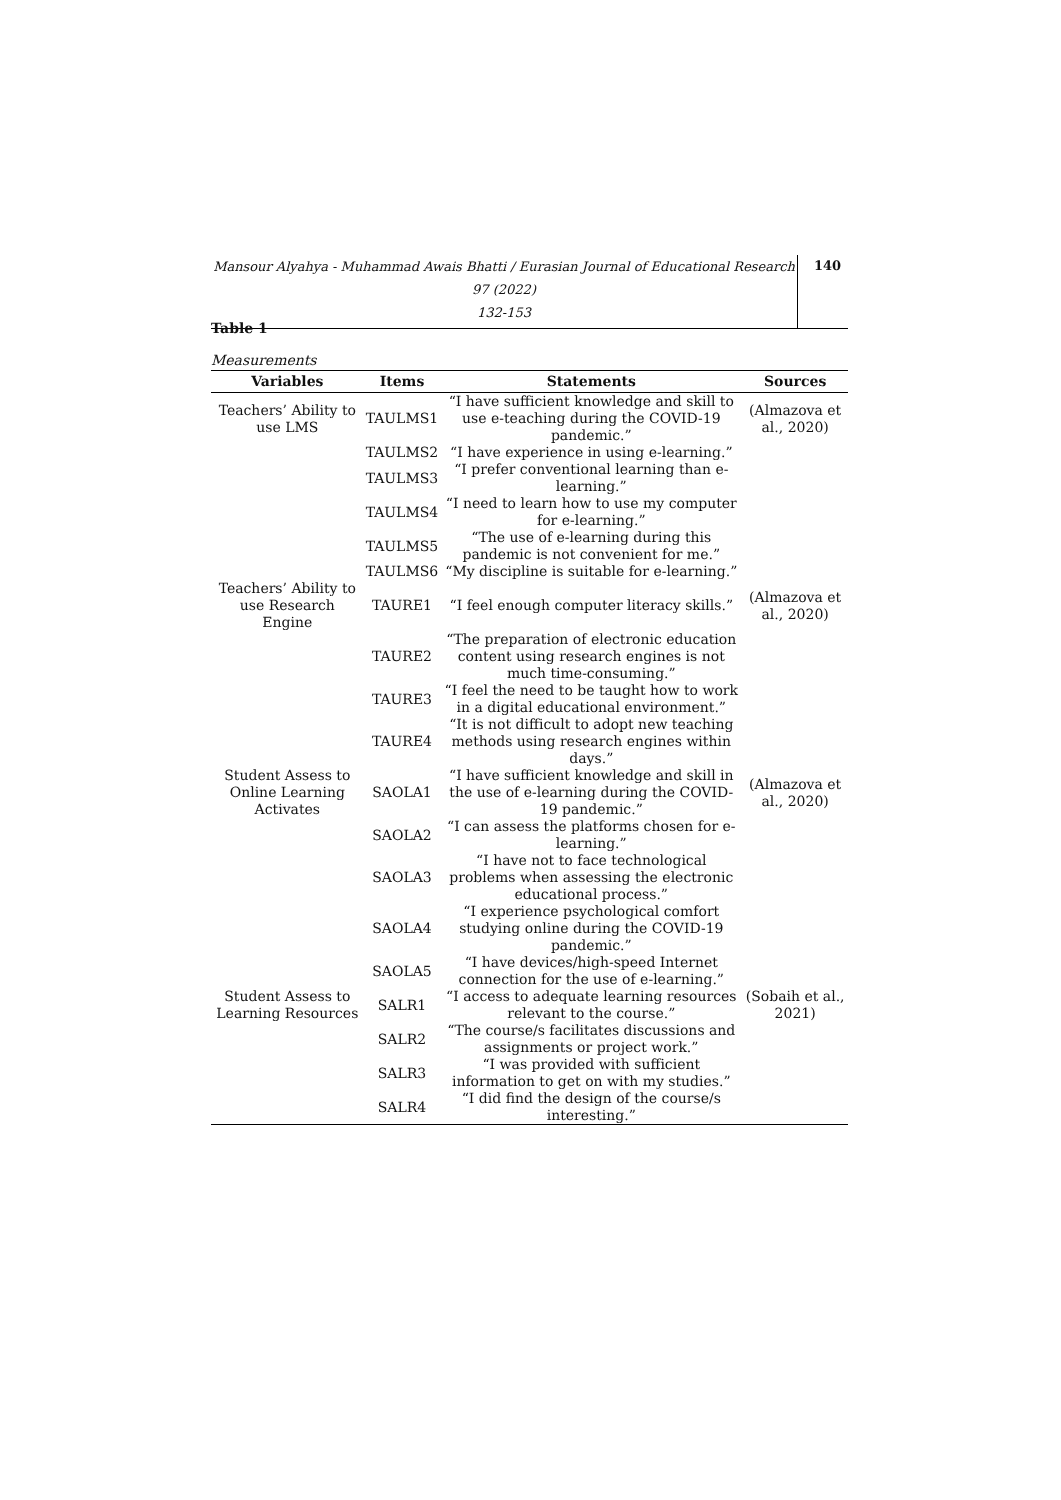Mansour Alyahya - Muhammad Awais Bhatti / Eurasian Journal of Educational Research 97 (2022)
132-153
140
Table 1
Measurements
| Variables | Items | Statements | Sources |
| --- | --- | --- | --- |
| Teachers’ Ability to use LMS | TAULMS1 | “I have sufficient knowledge and skill to use e-teaching during the COVID-19 pandemic.” | (Almazova et al., 2020) |
| | TAULMS2 | “I have experience in using e-learning.” | |
| | TAULMS3 | “I prefer conventional learning than e-learning.” | |
| | TAULMS4 | “I need to learn how to use my computer for e-learning.” | |
| | TAULMS5 | “The use of e-learning during this pandemic is not convenient for me.” | |
| | TAULMS6 | “My discipline is suitable for e-learning.” | |
| Teachers’ Ability to use Research Engine | TAURE1 | “I feel enough computer literacy skills.” | (Almazova et al., 2020) |
| | TAURE2 | “The preparation of electronic education content using research engines is not much time-consuming.” | |
| | TAURE3 | “I feel the need to be taught how to work in a digital educational environment.” | |
| | TAURE4 | “It is not difficult to adopt new teaching methods using research engines within days.” | |
| Student Assess to Online Learning Activates | SAOLA1 | “I have sufficient knowledge and skill in the use of e-learning during the COVID-19 pandemic.” | (Almazova et al., 2020) |
| | SAOLA2 | “I can assess the platforms chosen for e-learning.” | |
| | SAOLA3 | “I have not to face technological problems when assessing the electronic educational process.” | |
| | SAOLA4 | “I experience psychological comfort studying online during the COVID-19 pandemic.” | |
| | SAOLA5 | “I have devices/high-speed Internet connection for the use of e-learning.” | |
| Student Assess to Learning Resources | SALR1 | “I access to adequate learning resources relevant to the course.” | (Sobaih et al., 2021) |
| | SALR2 | “The course/s facilitates discussions and assignments or project work.” | |
| | SALR3 | “I was provided with sufficient information to get on with my studies.” | |
| | SALR4 | “I did find the design of the course/s interesting.” | |